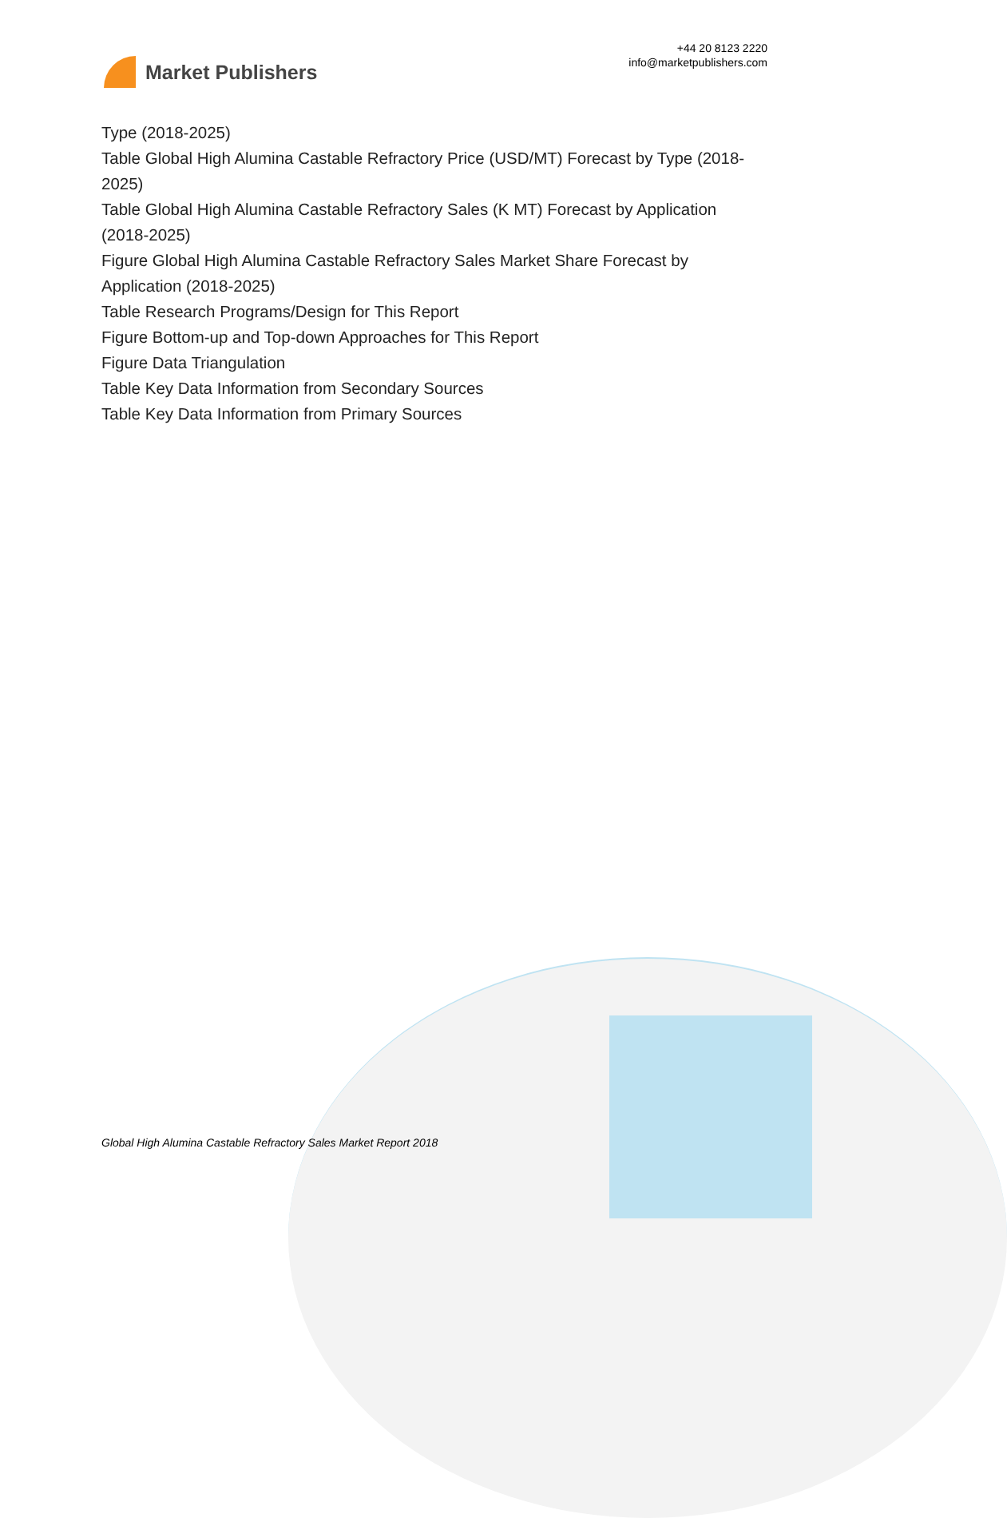Market Publishers
+44 20 8123 2220
info@marketpublishers.com
Type (2018-2025)
Table Global High Alumina Castable Refractory Price (USD/MT) Forecast by Type (2018-2025)
Table Global High Alumina Castable Refractory Sales (K MT) Forecast by Application (2018-2025)
Figure Global High Alumina Castable Refractory Sales Market Share Forecast by Application (2018-2025)
Table Research Programs/Design for This Report
Figure Bottom-up and Top-down Approaches for This Report
Figure Data Triangulation
Table Key Data Information from Secondary Sources
Table Key Data Information from Primary Sources
Global High Alumina Castable Refractory Sales Market Report 2018